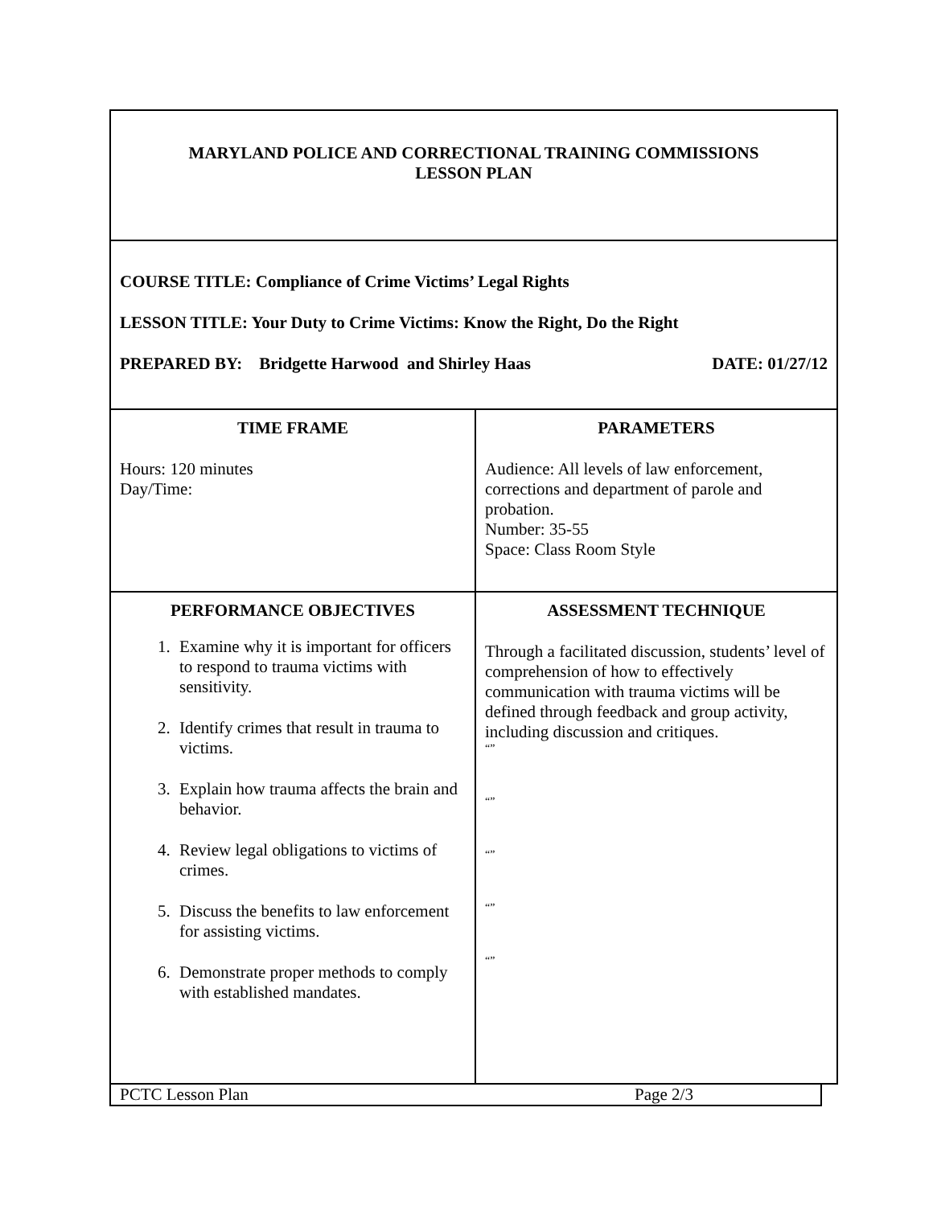| MARYLAND POLICE AND CORRECTIONAL TRAINING COMMISSIONS LESSON PLAN | |
| COURSE TITLE: Compliance of Crime Victims’ Legal Rights LESSON TITLE: Your Duty to Crime Victims: Know the Right, Do the Right PREPARED BY: Bridgette Harwood and Shirley Haas DATE: 01/27/12 | |
| TIME FRAME Hours: 120 minutes Day/Time: | PARAMETERS Audience: All levels of law enforcement, corrections and department of parole and probation. Number: 35-55 Space: Class Room Style |
| PERFORMANCE OBJECTIVES 1. Examine why it is important for officers to respond to trauma victims with sensitivity. 2. Identify crimes that result in trauma to victims. 3. Explain how trauma affects the brain and behavior. 4. Review legal obligations to victims of crimes. 5. Discuss the benefits to law enforcement for assisting victims. 6. Demonstrate proper methods to comply with established mandates. | ASSESSMENT TECHNIQUE Through a facilitated discussion, students’ level of comprehension of how to effectively communication with trauma victims will be defined through feedback and group activity, including discussion and critiques. “” “” “” “” “” |
PCTC Lesson Plan Page 2/3